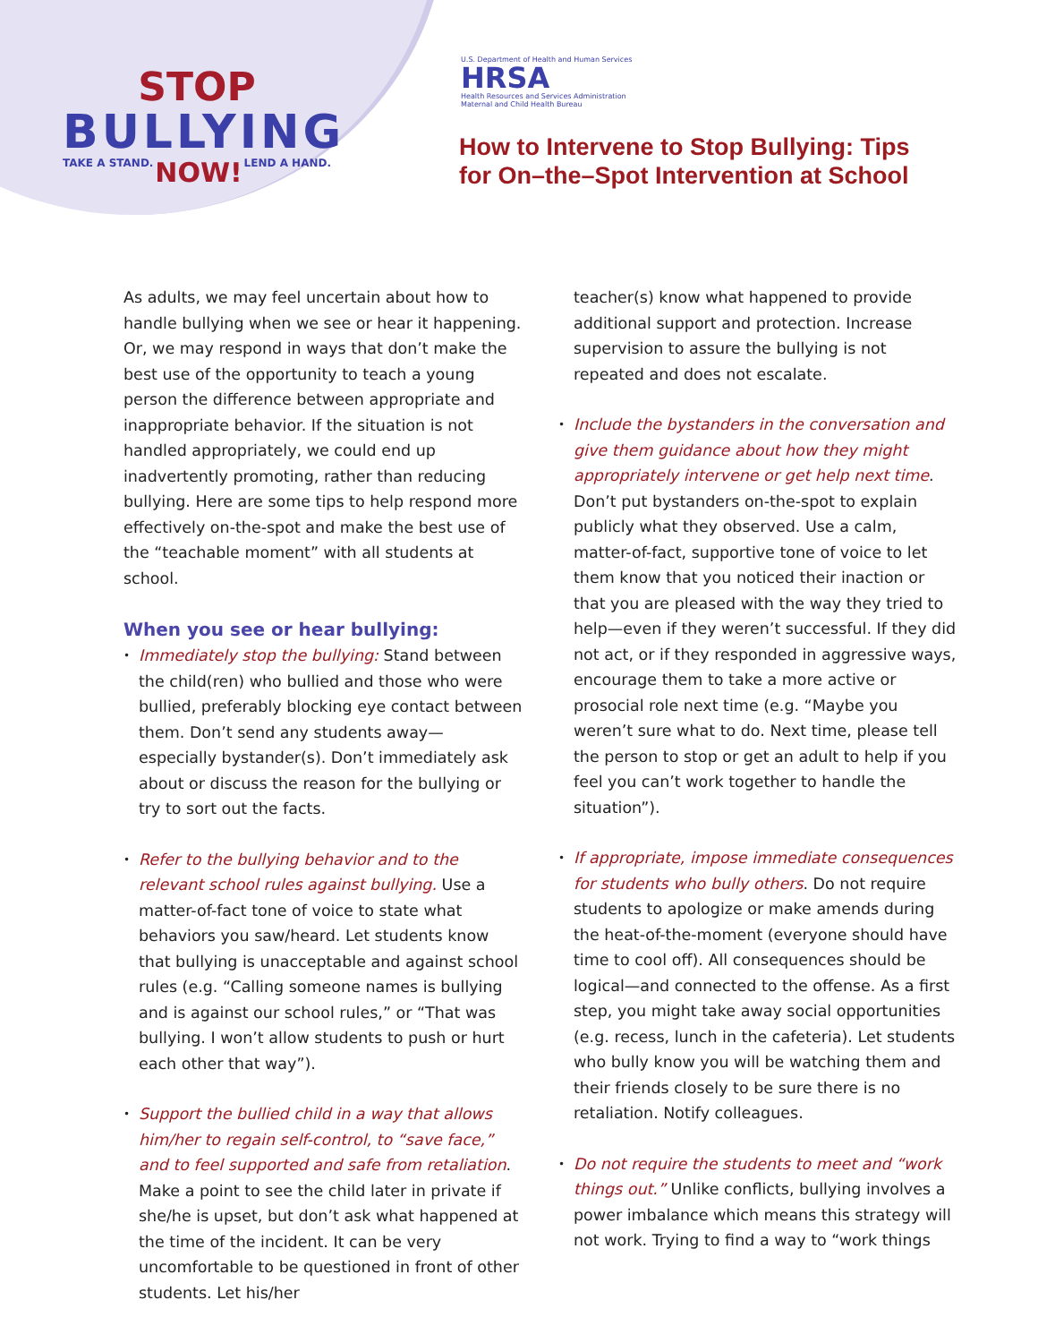STOP
BULLYING
TAKE A STAND. NOW! LEND A HAND.
U.S. Department of Health and Human Services
HRSA
Health Resources and Services Administration
Maternal and Child Health Bureau
How to Intervene to Stop Bullying: Tips
for On–the–Spot Intervention at School
As adults, we may feel uncertain about how to handle bullying when we see or hear it happening. Or, we may respond in ways that don’t make the best use of the opportunity to teach a young person the difference between appropriate and inappropriate behavior. If the situation is not handled appropriately, we could end up inadvertently promoting, rather than reducing bullying. Here are some tips to help respond more effectively on-the-spot and make the best use of the “teachable moment” with all students at school.
When you see or hear bullying:
•
Immediately stop the bullying: Stand between the child(ren) who bullied and those who were bullied, preferably blocking eye contact between them. Don’t send any students away— especially bystander(s). Don’t immediately ask about or discuss the reason for the bullying or try to sort out the facts.
•
Refer to the bullying behavior and to the relevant school rules against bullying. Use a matter-of-fact tone of voice to state what behaviors you saw/heard. Let students know that bullying is unacceptable and against school rules (e.g. “Calling someone names is bullying and is against our school rules,” or “That was bullying. I won’t allow students to push or hurt each other that way”).
•
Support the bullied child in a way that allows him/her to regain self-control, to “save face,” and to feel supported and safe from retaliation. Make a point to see the child later in private if she/he is upset, but don’t ask what happened at the time of the incident. It can be very uncomfortable to be questioned in front of other students. Let his/her
teacher(s) know what happened to provide additional support and protection. Increase supervision to assure the bullying is not repeated and does not escalate.
•
Include the bystanders in the conversation and give them guidance about how they might appropriately intervene or get help next time. Don’t put bystanders on-the-spot to explain publicly what they observed. Use a calm, matter-of-fact, supportive tone of voice to let them know that you noticed their inaction or that you are pleased with the way they tried to help—even if they weren’t successful. If they did not act, or if they responded in aggressive ways, encourage them to take a more active or prosocial role next time (e.g. “Maybe you weren’t sure what to do. Next time, please tell the person to stop or get an adult to help if you feel you can’t work together to handle the situation”).
•
If appropriate, impose immediate consequences for students who bully others. Do not require students to apologize or make amends during the heat-of-the-moment (everyone should have time to cool off). All consequences should be logical—and connected to the offense. As a first step, you might take away social opportunities (e.g. recess, lunch in the cafeteria). Let students who bully know you will be watching them and their friends closely to be sure there is no retaliation. Notify colleagues.
•
Do not require the students to meet and “work things out.” Unlike conflicts, bullying involves a power imbalance which means this strategy will not work. Trying to find a way to “work things